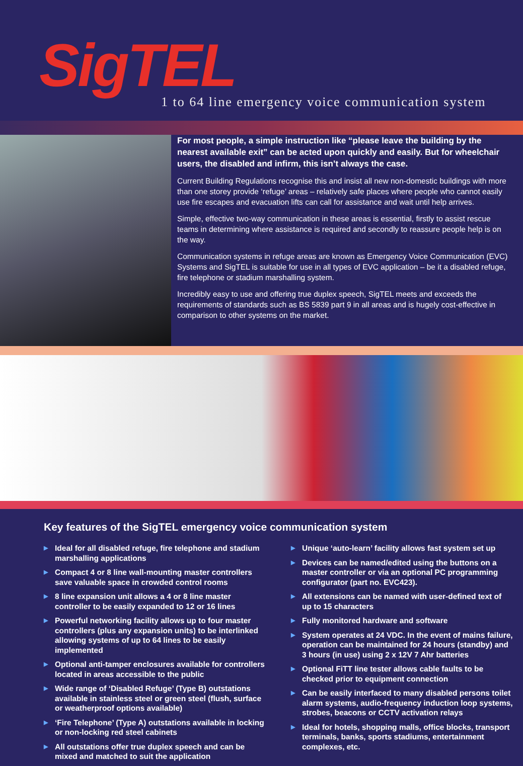SigTEL
1 to 64 line emergency voice communication system
For most people, a simple instruction like “please leave the building by the nearest available exit” can be acted upon quickly and easily. But for wheelchair users, the disabled and infirm, this isn’t always the case.
Current Building Regulations recognise this and insist all new non-domestic buildings with more than one storey provide ‘refuge’ areas – relatively safe places where people who cannot easily use fire escapes and evacuation lifts can call for assistance and wait until help arrives.
Simple, effective two-way communication in these areas is essential, firstly to assist rescue teams in determining where assistance is required and secondly to reassure people help is on the way.
Communication systems in refuge areas are known as Emergency Voice Communication (EVC) Systems and SigTEL is suitable for use in all types of EVC application – be it a disabled refuge, fire telephone or stadium marshalling system.
Incredibly easy to use and offering true duplex speech, SigTEL meets and exceeds the requirements of standards such as BS 5839 part 9 in all areas and is hugely cost-effective in comparison to other systems on the market.
Key features of the SigTEL emergency voice communication system
▶ Ideal for all disabled refuge, fire telephone and stadium marshalling applications
▶ Compact 4 or 8 line wall-mounting master controllers save valuable space in crowded control rooms
▶ 8 line expansion unit allows a 4 or 8 line master controller to be easily expanded to 12 or 16 lines
▶ Powerful networking facility allows up to four master controllers (plus any expansion units) to be interlinked allowing systems of up to 64 lines to be easily implemented
▶ Optional anti-tamper enclosures available for controllers located in areas accessible to the public
▶ Wide range of ‘Disabled Refuge’ (Type B) outstations available in stainless steel or green steel (flush, surface or weatherproof options available)
▶ ‘Fire Telephone’ (Type A) outstations available in locking or non-locking red steel cabinets
▶ All outstations offer true duplex speech and can be mixed and matched to suit the application
▶ Unique ‘auto-learn’ facility allows fast system set up
▶ Devices can be named/edited using the buttons on a master controller or via an optional PC programming configurator (part no. EVC423).
▶ All extensions can be named with user-defined text of up to 15 characters
▶ Fully monitored hardware and software
▶ System operates at 24 VDC. In the event of mains failure, operation can be maintained for 24 hours (standby) and 3 hours (in use) using 2 x 12V 7 Ahr batteries
▶ Optional FiTT line tester allows cable faults to be checked prior to equipment connection
▶ Can be easily interfaced to many disabled persons toilet alarm systems, audio-frequency induction loop systems, strobes, beacons or CCTV activation relays
▶ Ideal for hotels, shopping malls, office blocks, transport terminals, banks, sports stadiums, entertainment complexes, etc.